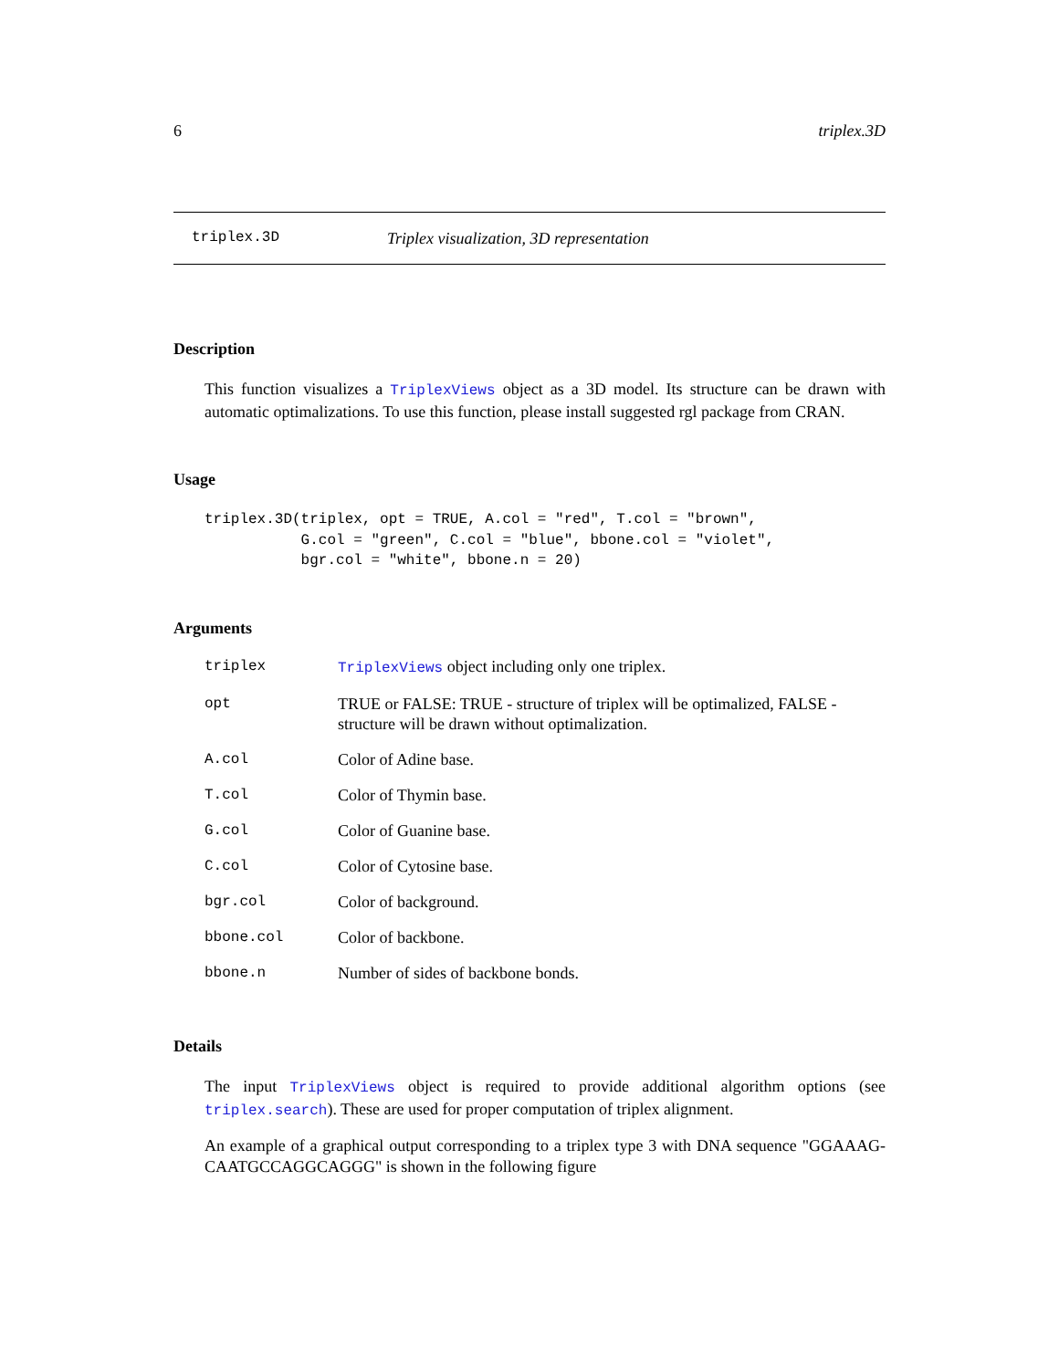6 triplex.3D
triplex.3D Triplex visualization, 3D representation
Description
This function visualizes a TriplexViews object as a 3D model. Its structure can be drawn with automatic optimalizations. To use this function, please install suggested rgl package from CRAN.
Usage
triplex.3D(triplex, opt = TRUE, A.col = "red", T.col = "brown",
           G.col = "green", C.col = "blue", bbone.col = "violet",
           bgr.col = "white", bbone.n = 20)
Arguments
| triplex | TriplexViews object including only one triplex. |
| opt | TRUE or FALSE: TRUE - structure of triplex will be optimalized, FALSE - structure will be drawn without optimalization. |
| A.col | Color of Adine base. |
| T.col | Color of Thymin base. |
| G.col | Color of Guanine base. |
| C.col | Color of Cytosine base. |
| bgr.col | Color of background. |
| bbone.col | Color of backbone. |
| bbone.n | Number of sides of backbone bonds. |
Details
The input TriplexViews object is required to provide additional algorithm options (see triplex.search). These are used for proper computation of triplex alignment.
An example of a graphical output corresponding to a triplex type 3 with DNA sequence "GGAAAG-CAATGCCAGGCAGGG" is shown in the following figure